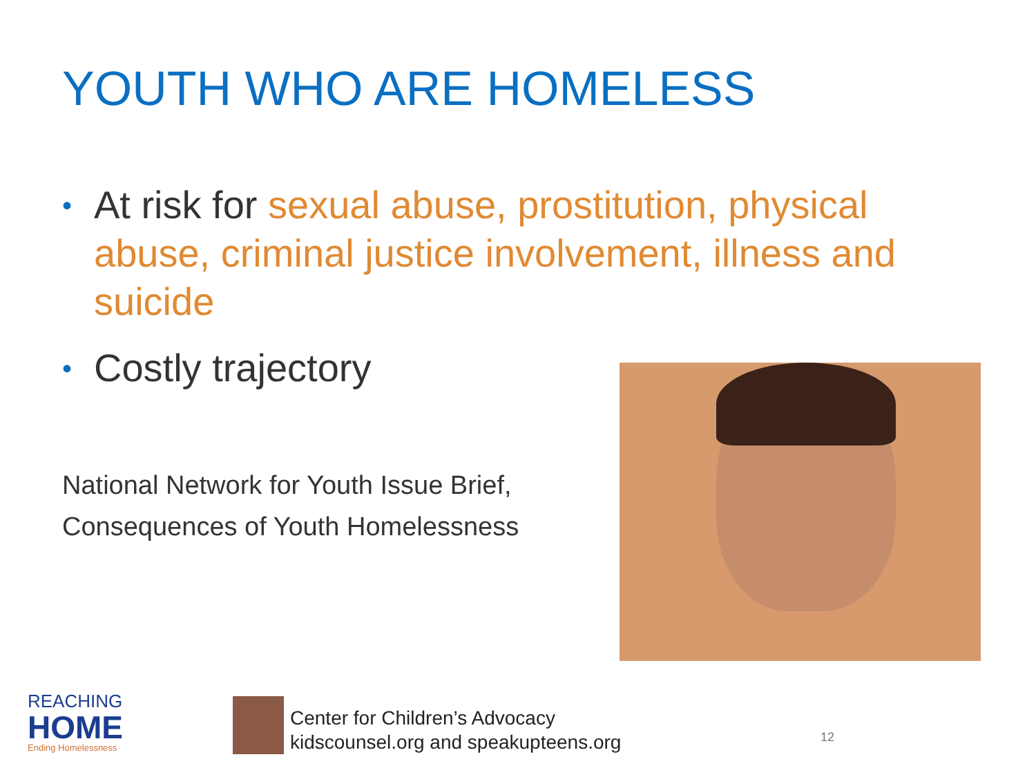YOUTH WHO ARE HOMELESS
• At risk for sexual abuse, prostitution, physical abuse, criminal justice involvement, illness and suicide
• Costly trajectory
National Network for Youth Issue Brief,
Consequences of Youth Homelessness
REACHING
HOME
Ending Homelessness
Center for Children’s Advocacy
kidscounsel.org and speakupteens.org
12